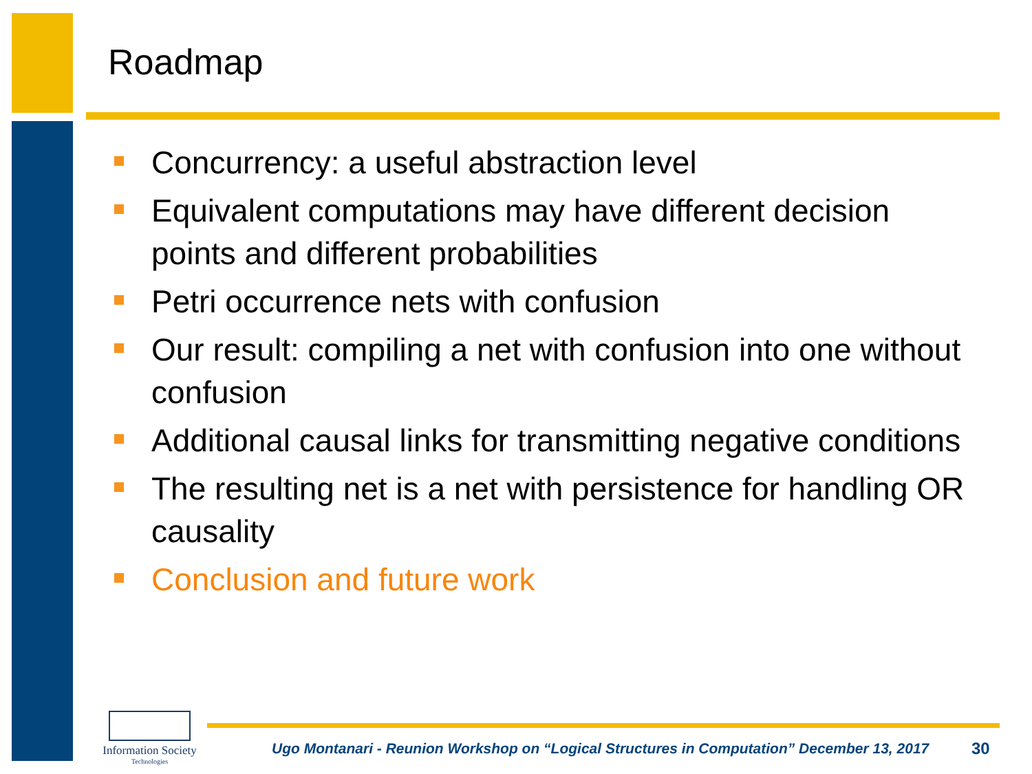Roadmap
Concurrency: a useful abstraction level
Equivalent computations may have different decision points and different probabilities
Petri occurrence nets with confusion
Our result: compiling a net with confusion into one without confusion
Additional causal links for transmitting negative conditions
The resulting net is a net with persistence for handling OR causality
Conclusion and future work
Information Society
Technologies
Ugo Montanari - Reunion Workshop on “Logical Structures in Computation” December 13, 2017
30